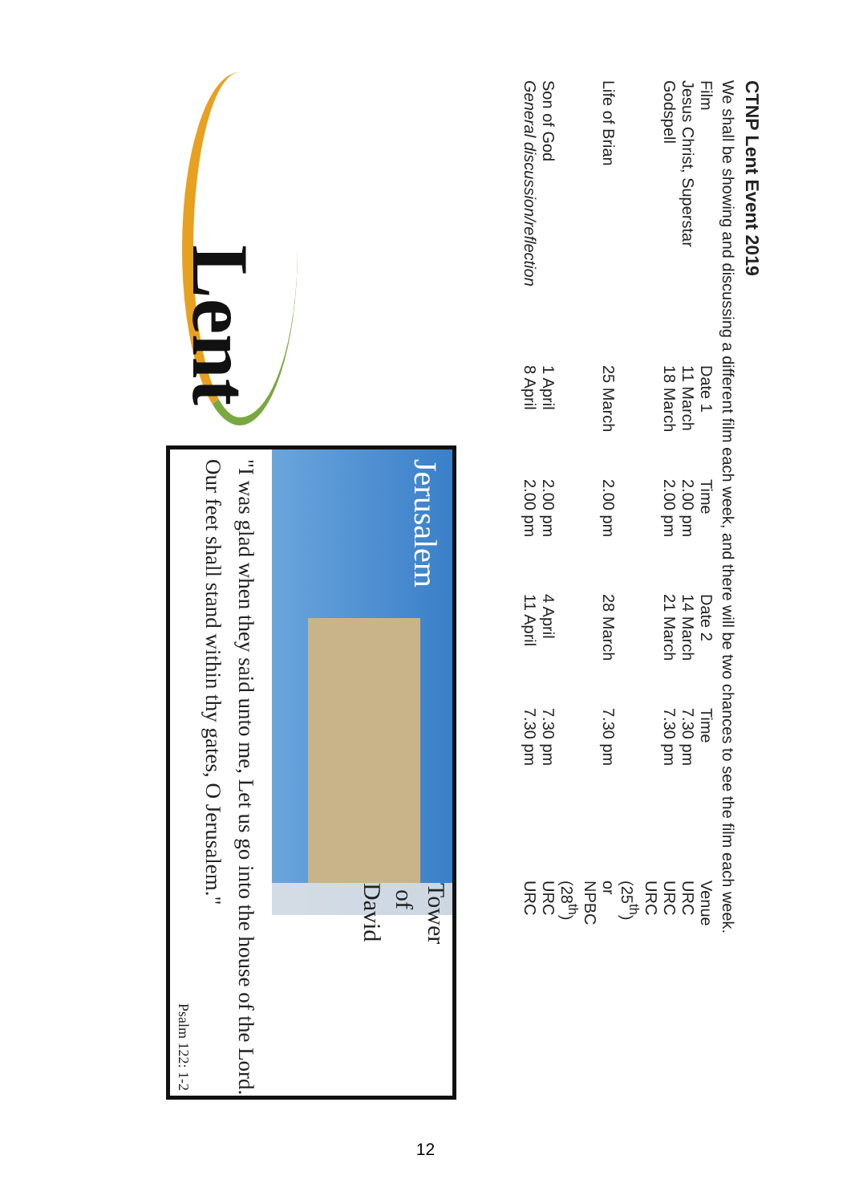CTNP Lent Event 2019
We shall be showing and discussing a different film each week, and there will be two chances to see the film each week.
| Film | Date 1 | Time | Date 2 | Time | Venue |
| Jesus Christ, Superstar | 11 March | 2.00 pm | 14 March | 7.30 pm | URC |
| Godspell | 18 March | 2.00 pm | 21 March | 7.30 pm | URC |
| Life of Brian | 25 March | 2.00 pm | 28 March | 7.30 pm | URC (25<sup>th</sup>) or NPBC (28<sup>th</sup>) |
| Son of God | 1 April | 2.00 pm | 4 April | 7.30 pm | URC |
| General discussion/reflection | 8 April | 2.00 pm | 11 April | 7.30 pm | URC |
Lent
Jerusalem
Tower of David
"I was glad when they said unto me, Let us go into the house of the Lord. Our feet shall stand within thy gates, O Jerusalem."
Psalm 122: 1-2
12